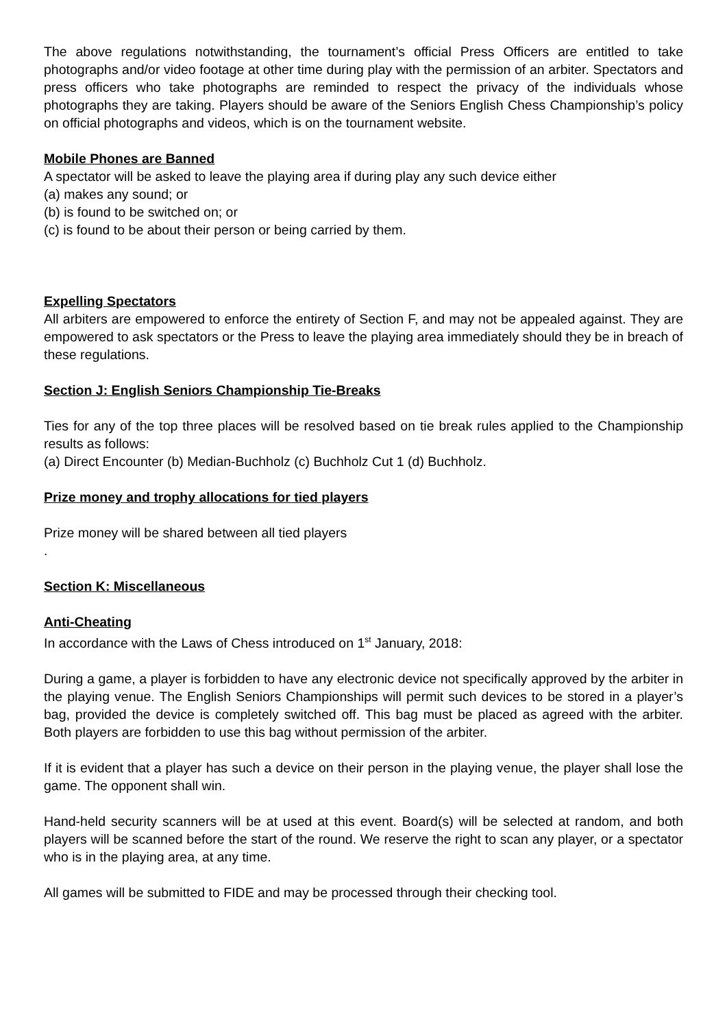The above regulations notwithstanding, the tournament’s official Press Officers are entitled to take photographs and/or video footage at other time during play with the permission of an arbiter. Spectators and press officers who take photographs are reminded to respect the privacy of the individuals whose photographs they are taking. Players should be aware of the Seniors English Chess Championship’s policy on official photographs and videos, which is on the tournament website.
Mobile Phones are Banned
A spectator will be asked to leave the playing area if during play any such device either
(a) makes any sound; or
(b) is found to be switched on; or
(c) is found to be about their person or being carried by them.
Expelling Spectators
All arbiters are empowered to enforce the entirety of Section F, and may not be appealed against. They are empowered to ask spectators or the Press to leave the playing area immediately should they be in breach of these regulations.
Section J: English Seniors Championship Tie-Breaks
Ties for any of the top three places will be resolved based on tie break rules applied to the Championship results as follows:
(a) Direct Encounter (b) Median-Buchholz (c) Buchholz Cut 1 (d) Buchholz.
Prize money and trophy allocations for tied players
Prize money will be shared between all tied players
.
Section K: Miscellaneous
Anti-Cheating
In accordance with the Laws of Chess introduced on 1<sup>st</sup> January, 2018:
During a game, a player is forbidden to have any electronic device not specifically approved by the arbiter in the playing venue. The English Seniors Championships will permit such devices to be stored in a player’s bag, provided the device is completely switched off. This bag must be placed as agreed with the arbiter. Both players are forbidden to use this bag without permission of the arbiter.
If it is evident that a player has such a device on their person in the playing venue, the player shall lose the game. The opponent shall win.
Hand-held security scanners will be at used at this event. Board(s) will be selected at random, and both players will be scanned before the start of the round. We reserve the right to scan any player, or a spectator who is in the playing area, at any time.
All games will be submitted to FIDE and may be processed through their checking tool.